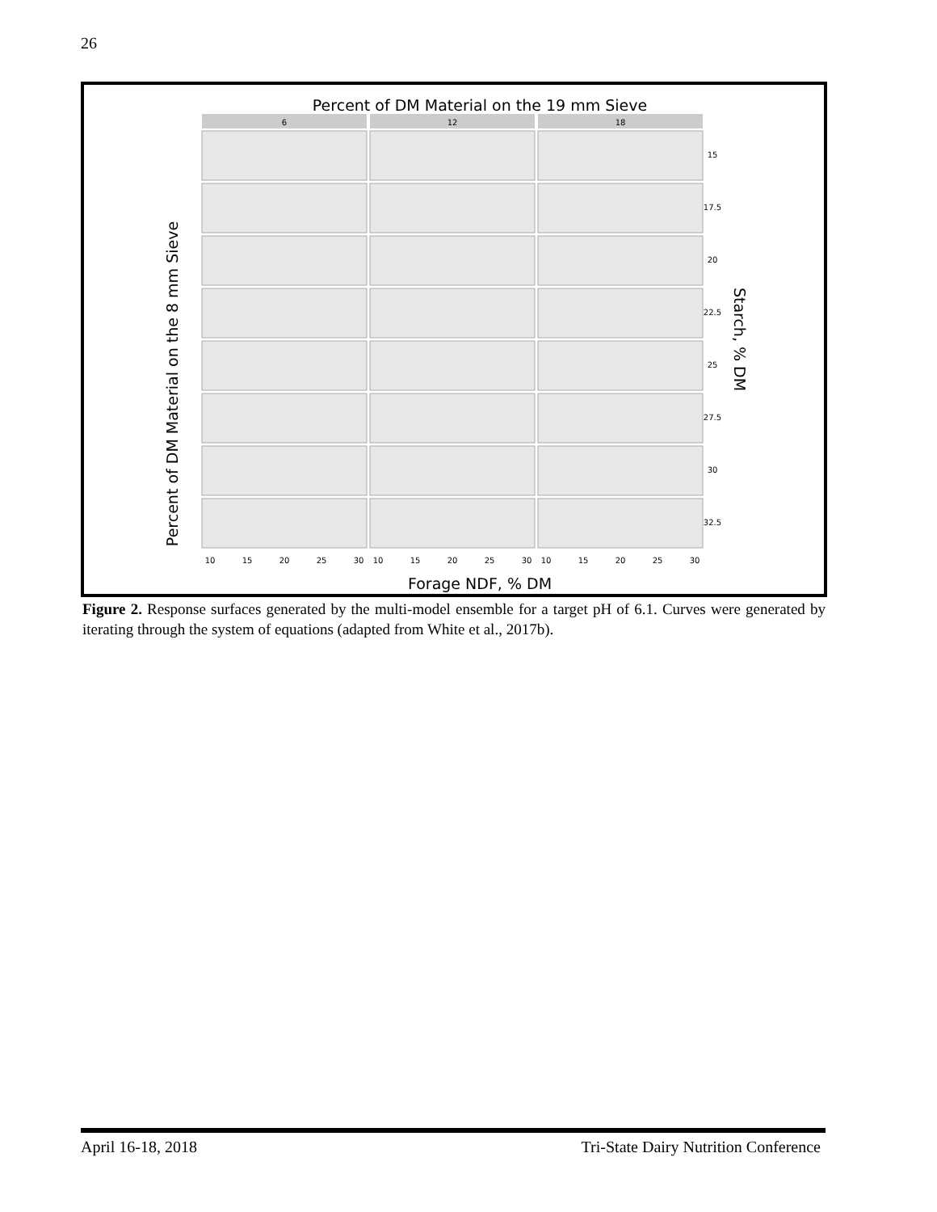26
Percent of DM Material on the 19 mm Sieve
Forage NDF, % DM
Percent of DM Material on the 8 mm Sieve
Starch, % DM
6
12
18
15
17.5
20
22.5
25
27.5
30
32.5
10
15
20
25
30
10
15
20
25
30
10
15
20
25
30
Figure 2. Response surfaces generated by the multi-model ensemble for a target pH of 6.1. Curves were generated by iterating through the system of equations (adapted from White et al., 2017b).
April 16-18, 2018 Tri-State Dairy Nutrition Conference